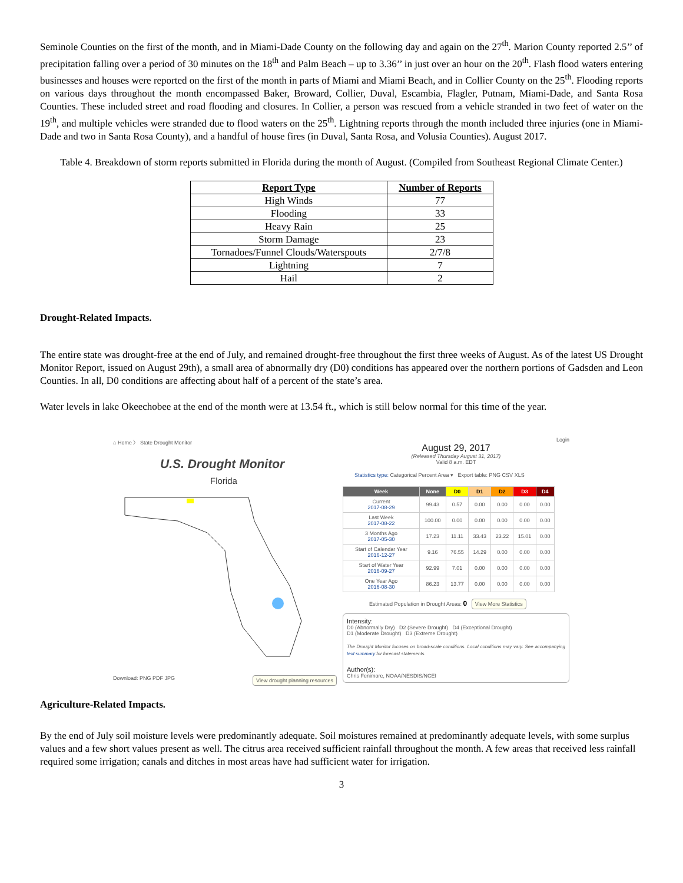Seminole Counties on the first of the month, and in Miami-Dade County on the following day and again on the 27<sup>th</sup>. Marion County reported 2.5’’ of precipitation falling over a period of 30 minutes on the 18<sup>th</sup> and Palm Beach – up to 3.36’’ in just over an hour on the 20<sup>th</sup>. Flash flood waters entering businesses and houses were reported on the first of the month in parts of Miami and Miami Beach, and in Collier County on the 25<sup>th</sup>. Flooding reports on various days throughout the month encompassed Baker, Broward, Collier, Duval, Escambia, Flagler, Putnam, Miami-Dade, and Santa Rosa Counties. These included street and road flooding and closures. In Collier, a person was rescued from a vehicle stranded in two feet of water on the 19<sup>th</sup>, and multiple vehicles were stranded due to flood waters on the 25<sup>th</sup>. Lightning reports through the month included three injuries (one in Miami-Dade and two in Santa Rosa County), and a handful of house fires (in Duval, Santa Rosa, and Volusia Counties). August 2017.
Table 4. Breakdown of storm reports submitted in Florida during the month of August. (Compiled from Southeast Regional Climate Center.)
| Report Type | Number of Reports |
| --- | --- |
| High Winds | 77 |
| Flooding | 33 |
| Heavy Rain | 25 |
| Storm Damage | 23 |
| Tornadoes/Funnel Clouds/Waterspouts | 2/7/8 |
| Lightning | 7 |
| Hail | 2 |
Drought-Related Impacts.
The entire state was drought-free at the end of July, and remained drought-free throughout the first three weeks of August. As of the latest US Drought Monitor Report, issued on August 29th), a small area of abnormally dry (D0) conditions has appeared over the northern portions of Gadsden and Leon Counties. In all, D0 conditions are affecting about half of a percent of the state’s area.
Water levels in lake Okeechobee at the end of the month were at 13.54 ft., which is still below normal for this time of the year.
⌂ Home 〉 State Drought Monitor
U.S. Drought Monitor
Florida
Download: PNG PDF JPG View drought planning resources
Login
August 29, 2017
(Released Thursday August 31, 2017)
Valid 8 a.m. EDT
Statistics type: Categorical Percent Area ▾ Export table: PNG CSV XLS
| Week | None | D0 | D1 | D2 | D3 | D4 |
| --- | --- | --- | --- | --- | --- | --- |
| Current 2017-08-29 | 99.43 | 0.57 | 0.00 | 0.00 | 0.00 | 0.00 |
| Last Week 2017-08-22 | 100.00 | 0.00 | 0.00 | 0.00 | 0.00 | 0.00 |
| 3 Months Ago 2017-05-30 | 17.23 | 11.11 | 33.43 | 23.22 | 15.01 | 0.00 |
| Start of Calendar Year 2016-12-27 | 9.16 | 76.55 | 14.29 | 0.00 | 0.00 | 0.00 |
| Start of Water Year 2016-09-27 | 92.99 | 7.01 | 0.00 | 0.00 | 0.00 | 0.00 |
| One Year Ago 2016-08-30 | 86.23 | 13.77 | 0.00 | 0.00 | 0.00 | 0.00 |
Estimated Population in Drought Areas: 0 View More Statistics
Intensity:
D0 (Abnormally Dry) D2 (Severe Drought) D4 (Exceptional Drought)
D1 (Moderate Drought) D3 (Extreme Drought)
The Drought Monitor focuses on broad-scale conditions. Local conditions may vary. See accompanying text summary for forecast statements.
Author(s):
Chris Fenimore, NOAA/NESDIS/NCEI
Agriculture-Related Impacts.
By the end of July soil moisture levels were predominantly adequate. Soil moistures remained at predominantly adequate levels, with some surplus values and a few short values present as well. The citrus area received sufficient rainfall throughout the month. A few areas that received less rainfall required some irrigation; canals and ditches in most areas have had sufficient water for irrigation.
3